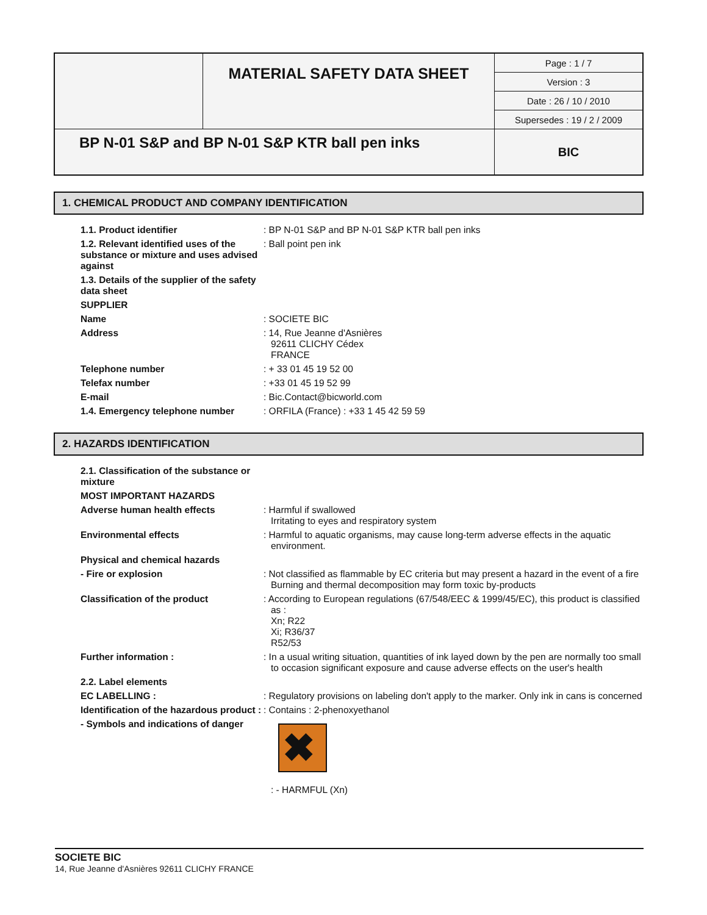| | MATERIAL SAFETY DATA SHEET | Page : 1 / 7 |
| | | Version : 3 |
| | | Date : 26 / 10 / 2010 |
| | | Supersedes : 19 / 2 / 2009 |
| BP N-01 S&P and BP N-01 S&P KTR ball pen inks | | BIC |
1. CHEMICAL PRODUCT AND COMPANY IDENTIFICATION
1.1. Product identifier : BP N-01 S&P and BP N-01 S&P KTR ball pen inks
1.2. Relevant identified uses of the substance or mixture and uses advised against
: Ball point pen ink
1.3. Details of the supplier of the safety data sheet
SUPPLIER
Name : SOCIETE BIC
Address : 14, Rue Jeanne d'Asnières
92611 CLICHY Cédex
FRANCE
Telephone number : + 33 01 45 19 52 00
Telefax number : +33 01 45 19 52 99
E-mail : Bic.Contact@bicworld.com
1.4. Emergency telephone number : ORFILA (France) : +33 1 45 42 59 59
2. HAZARDS IDENTIFICATION
2.1. Classification of the substance or mixture
MOST IMPORTANT HAZARDS
Adverse human health effects : Harmful if swallowed
Irritating to eyes and respiratory system
Environmental effects : Harmful to aquatic organisms, may cause long-term adverse effects in the aquatic environment.
Physical and chemical hazards
- Fire or explosion : Not classified as flammable by EC criteria but may present a hazard in the event of a fire
Burning and thermal decomposition may form toxic by-products
Classification of the product : According to European regulations (67/548/EEC & 1999/45/EC), this product is classified as :
Xn; R22
Xi; R36/37
R52/53
Further information : : In a usual writing situation, quantities of ink layed down by the pen are normally too small to occasion significant exposure and cause adverse effects on the user's health
2.2. Label elements
EC LABELLING : : Regulatory provisions on labeling don't apply to the marker. Only ink in cans is concerned
Identification of the hazardous product :
: Contains : 2-phenoxyethanol
- Symbols and indications of danger
✖
: - HARMFUL (Xn)
SOCIETE BIC
14, Rue Jeanne d'Asnières 92611 CLICHY FRANCE